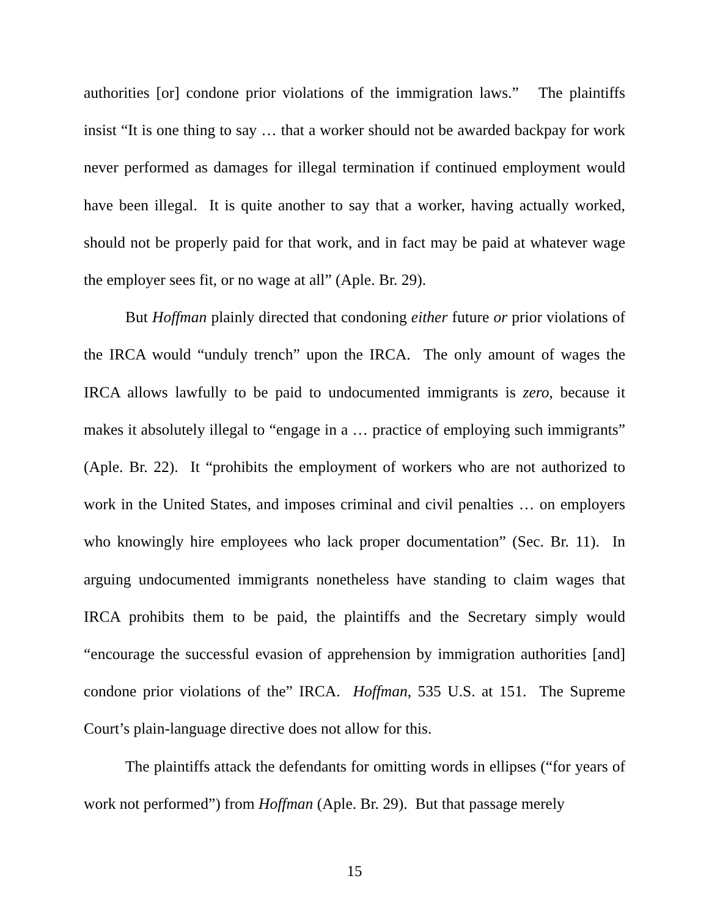authorities [or] condone prior violations of the immigration laws.” The plaintiffs insist “It is one thing to say … that a worker should not be awarded backpay for work never performed as damages for illegal termination if continued employment would have been illegal. It is quite another to say that a worker, having actually worked, should not be properly paid for that work, and in fact may be paid at whatever wage the employer sees fit, or no wage at all” (Aple. Br. 29).
But Hoffman plainly directed that condoning either future or prior violations of the IRCA would “unduly trench” upon the IRCA. The only amount of wages the IRCA allows lawfully to be paid to undocumented immigrants is zero, because it makes it absolutely illegal to “engage in a … practice of employing such immigrants” (Aple. Br. 22). It “prohibits the employment of workers who are not authorized to work in the United States, and imposes criminal and civil penalties … on employers who knowingly hire employees who lack proper documentation” (Sec. Br. 11). In arguing undocumented immigrants nonetheless have standing to claim wages that IRCA prohibits them to be paid, the plaintiffs and the Secretary simply would “encourage the successful evasion of apprehension by immigration authorities [and] condone prior violations of the” IRCA. Hoffman, 535 U.S. at 151. The Supreme Court’s plain-language directive does not allow for this.
The plaintiffs attack the defendants for omitting words in ellipses (“for years of work not performed”) from Hoffman (Aple. Br. 29). But that passage merely
15